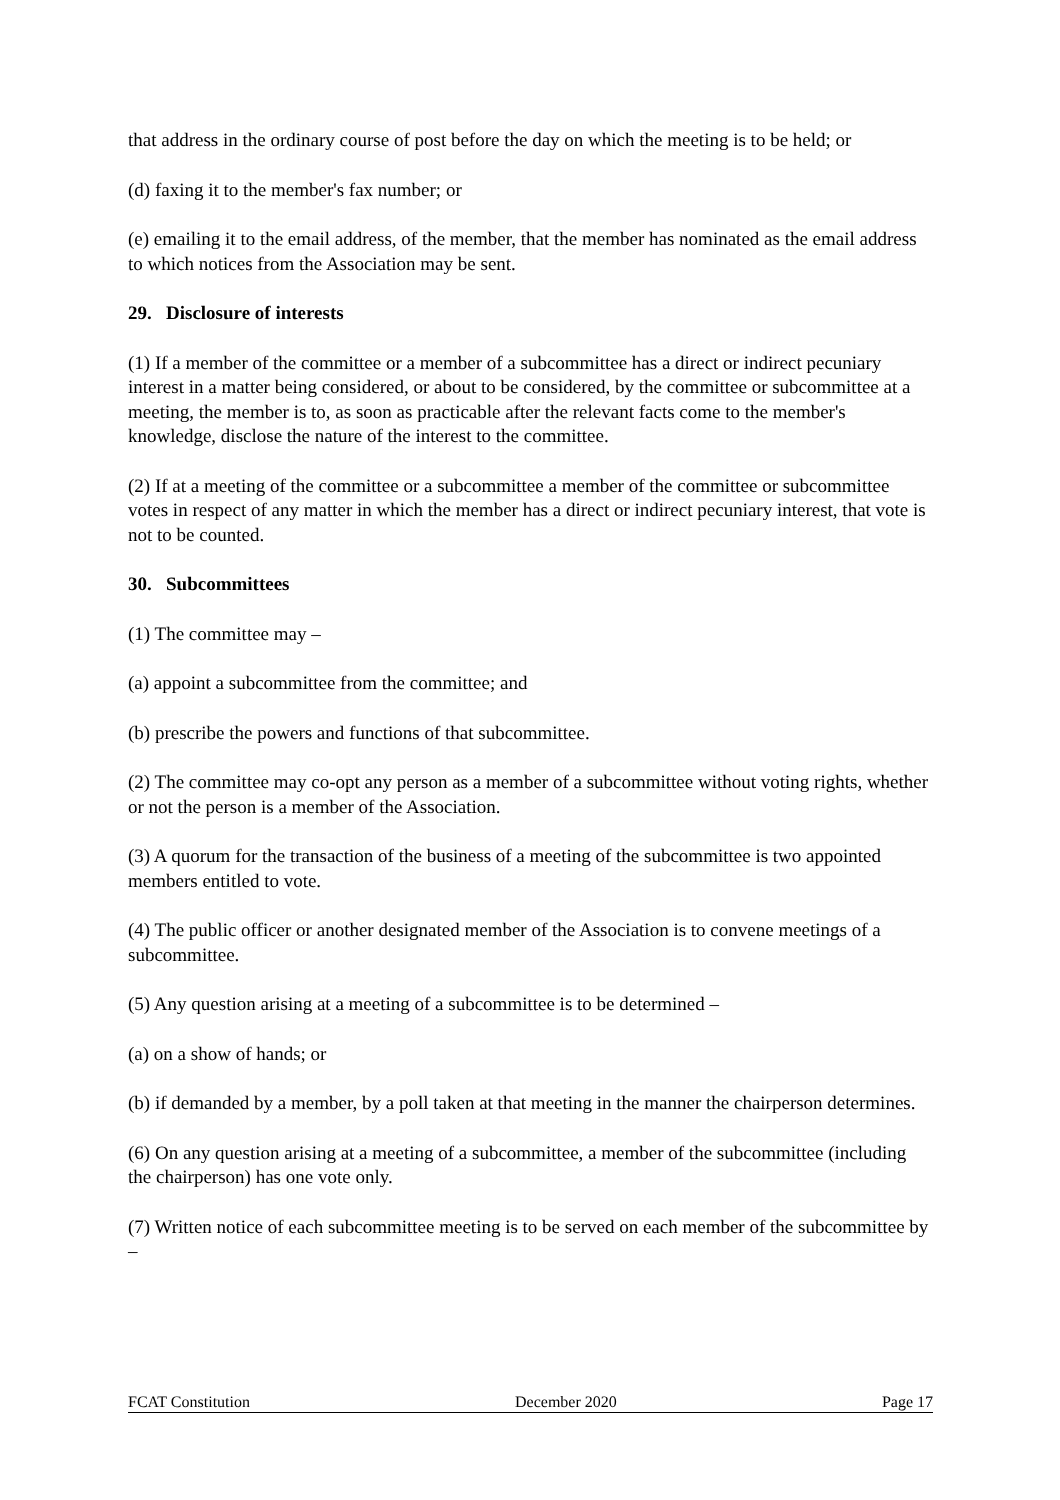that address in the ordinary course of post before the day on which the meeting is to be held; or
(d) faxing it to the member's fax number; or
(e) emailing it to the email address, of the member, that the member has nominated as the email address to which notices from the Association may be sent.
29. Disclosure of interests
(1) If a member of the committee or a member of a subcommittee has a direct or indirect pecuniary interest in a matter being considered, or about to be considered, by the committee or subcommittee at a meeting, the member is to, as soon as practicable after the relevant facts come to the member's knowledge, disclose the nature of the interest to the committee.
(2) If at a meeting of the committee or a subcommittee a member of the committee or subcommittee votes in respect of any matter in which the member has a direct or indirect pecuniary interest, that vote is not to be counted.
30. Subcommittees
(1) The committee may –
(a) appoint a subcommittee from the committee; and
(b) prescribe the powers and functions of that subcommittee.
(2) The committee may co-opt any person as a member of a subcommittee without voting rights, whether or not the person is a member of the Association.
(3) A quorum for the transaction of the business of a meeting of the subcommittee is two appointed members entitled to vote.
(4) The public officer or another designated member of the Association is to convene meetings of a subcommittee.
(5) Any question arising at a meeting of a subcommittee is to be determined –
(a) on a show of hands; or
(b) if demanded by a member, by a poll taken at that meeting in the manner the chairperson determines.
(6) On any question arising at a meeting of a subcommittee, a member of the subcommittee (including the chairperson) has one vote only.
(7) Written notice of each subcommittee meeting is to be served on each member of the subcommittee by –
FCAT Constitution December 2020 Page 17